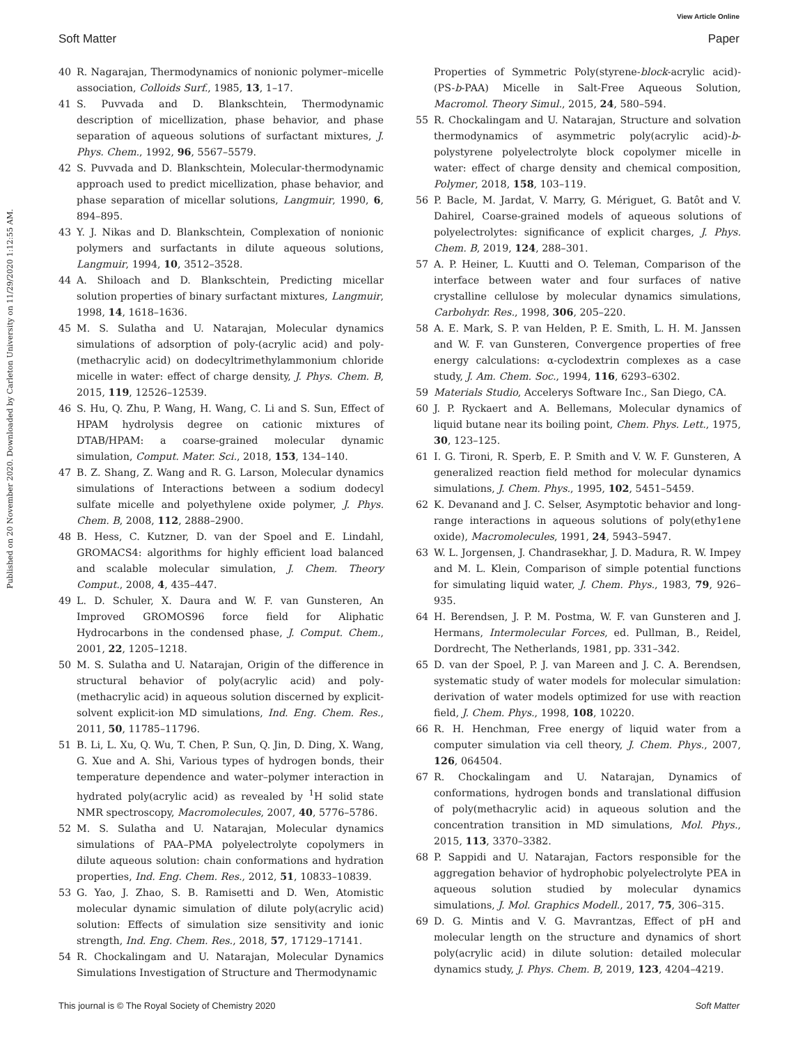View Article Online
Soft Matter Paper
Published on 20 November 2020. Downloaded by Carleton University on 11/29/2020 1:12:55 AM.
40 R. Nagarajan, Thermodynamics of nonionic polymer–micelle association, Colloids Surf., 1985, 13, 1–17.
41 S. Puvvada and D. Blankschtein, Thermodynamic description of micellization, phase behavior, and phase separation of aqueous solutions of surfactant mixtures, J. Phys. Chem., 1992, 96, 5567–5579.
42 S. Puvvada and D. Blankschtein, Molecular-thermodynamic approach used to predict micellization, phase behavior, and phase separation of micellar solutions, Langmuir, 1990, 6, 894–895.
43 Y. J. Nikas and D. Blankschtein, Complexation of nonionic polymers and surfactants in dilute aqueous solutions, Langmuir, 1994, 10, 3512–3528.
44 A. Shiloach and D. Blankschtein, Predicting micellar solution properties of binary surfactant mixtures, Langmuir, 1998, 14, 1618–1636.
45 M. S. Sulatha and U. Natarajan, Molecular dynamics simulations of adsorption of poly-(acrylic acid) and poly-(methacrylic acid) on dodecyltrimethylammonium chloride micelle in water: effect of charge density, J. Phys. Chem. B, 2015, 119, 12526–12539.
46 S. Hu, Q. Zhu, P. Wang, H. Wang, C. Li and S. Sun, Effect of HPAM hydrolysis degree on cationic mixtures of DTAB/HPAM: a coarse-grained molecular dynamic simulation, Comput. Mater. Sci., 2018, 153, 134–140.
47 B. Z. Shang, Z. Wang and R. G. Larson, Molecular dynamics simulations of Interactions between a sodium dodecyl sulfate micelle and polyethylene oxide polymer, J. Phys. Chem. B, 2008, 112, 2888–2900.
48 B. Hess, C. Kutzner, D. van der Spoel and E. Lindahl, GROMACS4: algorithms for highly efficient load balanced and scalable molecular simulation, J. Chem. Theory Comput., 2008, 4, 435–447.
49 L. D. Schuler, X. Daura and W. F. van Gunsteren, An Improved GROMOS96 force field for Aliphatic Hydrocarbons in the condensed phase, J. Comput. Chem., 2001, 22, 1205–1218.
50 M. S. Sulatha and U. Natarajan, Origin of the difference in structural behavior of poly(acrylic acid) and poly-(methacrylic acid) in aqueous solution discerned by explicit-solvent explicit-ion MD simulations, Ind. Eng. Chem. Res., 2011, 50, 11785–11796.
51 B. Li, L. Xu, Q. Wu, T. Chen, P. Sun, Q. Jin, D. Ding, X. Wang, G. Xue and A. Shi, Various types of hydrogen bonds, their temperature dependence and water–polymer interaction in hydrated poly(acrylic acid) as revealed by <sup>1</sup>H solid state NMR spectroscopy, Macromolecules, 2007, 40, 5776–5786.
52 M. S. Sulatha and U. Natarajan, Molecular dynamics simulations of PAA–PMA polyelectrolyte copolymers in dilute aqueous solution: chain conformations and hydration properties, Ind. Eng. Chem. Res., 2012, 51, 10833–10839.
53 G. Yao, J. Zhao, S. B. Ramisetti and D. Wen, Atomistic molecular dynamic simulation of dilute poly(acrylic acid) solution: Effects of simulation size sensitivity and ionic strength, Ind. Eng. Chem. Res., 2018, 57, 17129–17141.
54 R. Chockalingam and U. Natarajan, Molecular Dynamics Simulations Investigation of Structure and Thermodynamic
Properties of Symmetric Poly(styrene-block-acrylic acid)-(PS-b-PAA) Micelle in Salt-Free Aqueous Solution, Macromol. Theory Simul., 2015, 24, 580–594.
55 R. Chockalingam and U. Natarajan, Structure and solvation thermodynamics of asymmetric poly(acrylic acid)-b-polystyrene polyelectrolyte block copolymer micelle in water: effect of charge density and chemical composition, Polymer, 2018, 158, 103–119.
56 P. Bacle, M. Jardat, V. Marry, G. Mériguet, G. Batôt and V. Dahirel, Coarse-grained models of aqueous solutions of polyelectrolytes: significance of explicit charges, J. Phys. Chem. B, 2019, 124, 288–301.
57 A. P. Heiner, L. Kuutti and O. Teleman, Comparison of the interface between water and four surfaces of native crystalline cellulose by molecular dynamics simulations, Carbohydr. Res., 1998, 306, 205–220.
58 A. E. Mark, S. P. van Helden, P. E. Smith, L. H. M. Janssen and W. F. van Gunsteren, Convergence properties of free energy calculations: α-cyclodextrin complexes as a case study, J. Am. Chem. Soc., 1994, 116, 6293–6302.
59 Materials Studio, Accelerys Software Inc., San Diego, CA.
60 J. P. Ryckaert and A. Bellemans, Molecular dynamics of liquid butane near its boiling point, Chem. Phys. Lett., 1975, 30, 123–125.
61 I. G. Tironi, R. Sperb, E. P. Smith and V. W. F. Gunsteren, A generalized reaction field method for molecular dynamics simulations, J. Chem. Phys., 1995, 102, 5451–5459.
62 K. Devanand and J. C. Selser, Asymptotic behavior and long-range interactions in aqueous solutions of poly(ethy1ene oxide), Macromolecules, 1991, 24, 5943–5947.
63 W. L. Jorgensen, J. Chandrasekhar, J. D. Madura, R. W. Impey and M. L. Klein, Comparison of simple potential functions for simulating liquid water, J. Chem. Phys., 1983, 79, 926–935.
64 H. Berendsen, J. P. M. Postma, W. F. van Gunsteren and J. Hermans, Intermolecular Forces, ed. Pullman, B., Reidel, Dordrecht, The Netherlands, 1981, pp. 331–342.
65 D. van der Spoel, P. J. van Mareen and J. C. A. Berendsen, systematic study of water models for molecular simulation: derivation of water models optimized for use with reaction field, J. Chem. Phys., 1998, 108, 10220.
66 R. H. Henchman, Free energy of liquid water from a computer simulation via cell theory, J. Chem. Phys., 2007, 126, 064504.
67 R. Chockalingam and U. Natarajan, Dynamics of conformations, hydrogen bonds and translational diffusion of poly(methacrylic acid) in aqueous solution and the concentration transition in MD simulations, Mol. Phys., 2015, 113, 3370–3382.
68 P. Sappidi and U. Natarajan, Factors responsible for the aggregation behavior of hydrophobic polyelectrolyte PEA in aqueous solution studied by molecular dynamics simulations, J. Mol. Graphics Modell., 2017, 75, 306–315.
69 D. G. Mintis and V. G. Mavrantzas, Effect of pH and molecular length on the structure and dynamics of short poly(acrylic acid) in dilute solution: detailed molecular dynamics study, J. Phys. Chem. B, 2019, 123, 4204–4219.
This journal is © The Royal Society of Chemistry 2020 Soft Matter